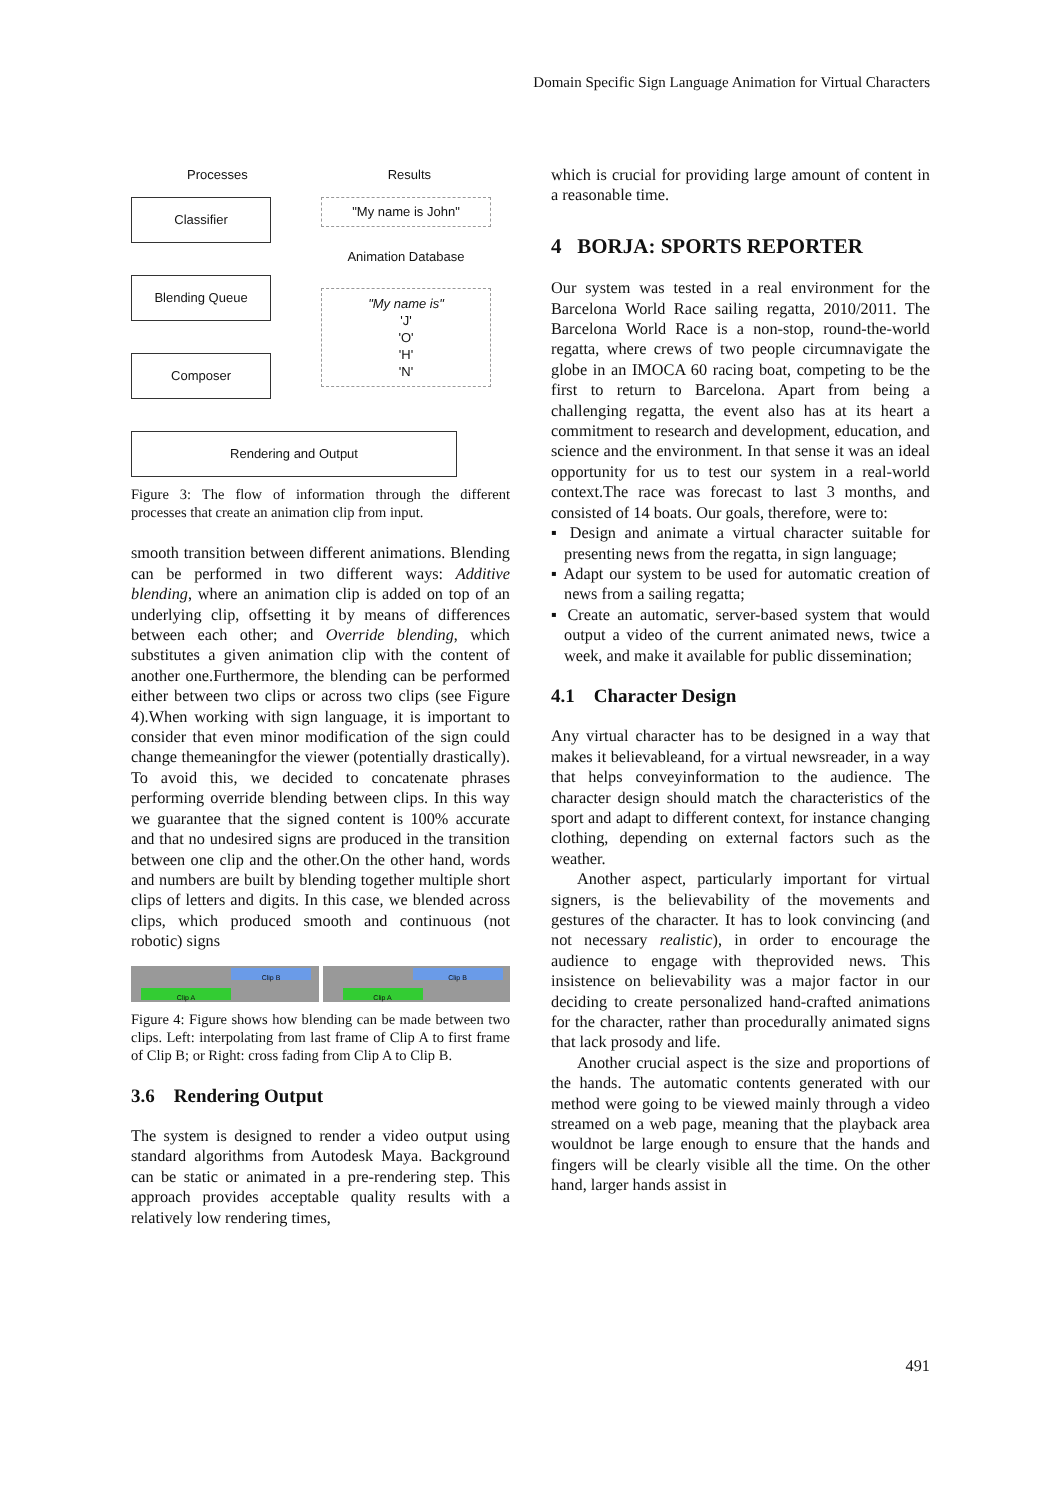Domain Specific Sign Language Animation for Virtual Characters
Processes Results
Classifier
Blending Queue
Composer
"My name is John"
Animation Database
"My name is"
'J'
'O'
'H'
'N'
Rendering and Output
Figure 3: The flow of information through the different processes that create an animation clip from input.
smooth transition between different animations. Blending can be performed in two different ways: Additive blending, where an animation clip is added on top of an underlying clip, offsetting it by means of differences between each other; and Override blending, which substitutes a given animation clip with the content of another one.Furthermore, the blending can be performed either between two clips or across two clips (see Figure 4).When working with sign language, it is important to consider that even minor modification of the sign could change themeaningfor the viewer (potentially drastically). To avoid this, we decided to concatenate phrases performing override blending between clips. In this way we guarantee that the signed content is 100% accurate and that no undesired signs are produced in the transition between one clip and the other.On the other hand, words and numbers are built by blending together multiple short clips of letters and digits. In this case, we blended across clips, which produced smooth and continuous (not robotic) signs
Clip B
Clip A
Clip B
Clip A
Figure 4: Figure shows how blending can be made between two clips. Left: interpolating from last frame of Clip A to first frame of Clip B; or Right: cross fading from Clip A to Clip B.
3.6 Rendering Output
The system is designed to render a video output using standard algorithms from Autodesk Maya. Background can be static or animated in a pre-rendering step. This approach provides acceptable quality results with a relatively low rendering times,
which is crucial for providing large amount of content in a reasonable time.
4 BORJA: SPORTS REPORTER
Our system was tested in a real environment for the Barcelona World Race sailing regatta, 2010/2011. The Barcelona World Race is a non-stop, round-the-world regatta, where crews of two people circumnavigate the globe in an IMOCA 60 racing boat, competing to be the first to return to Barcelona. Apart from being a challenging regatta, the event also has at its heart a commitment to research and development, education, and science and the environment. In that sense it was an ideal opportunity for us to test our system in a real-world context.The race was forecast to last 3 months, and consisted of 14 boats. Our goals, therefore, were to:
▪ Design and animate a virtual character suitable for presenting news from the regatta, in sign language;
▪ Adapt our system to be used for automatic creation of news from a sailing regatta;
▪ Create an automatic, server-based system that would output a video of the current animated news, twice a week, and make it available for public dissemination;
4.1 Character Design
Any virtual character has to be designed in a way that makes it believableand, for a virtual newsreader, in a way that helps conveyinformation to the audience. The character design should match the characteristics of the sport and adapt to different context, for instance changing clothing, depending on external factors such as the weather.
Another aspect, particularly important for virtual signers, is the believability of the movements and gestures of the character. It has to look convincing (and not necessary realistic), in order to encourage the audience to engage with theprovided news. This insistence on believability was a major factor in our deciding to create personalized hand-crafted animations for the character, rather than procedurally animated signs that lack prosody and life.
Another crucial aspect is the size and proportions of the hands. The automatic contents generated with our method were going to be viewed mainly through a video streamed on a web page, meaning that the playback area wouldnot be large enough to ensure that the hands and fingers will be clearly visible all the time. On the other hand, larger hands assist in
491